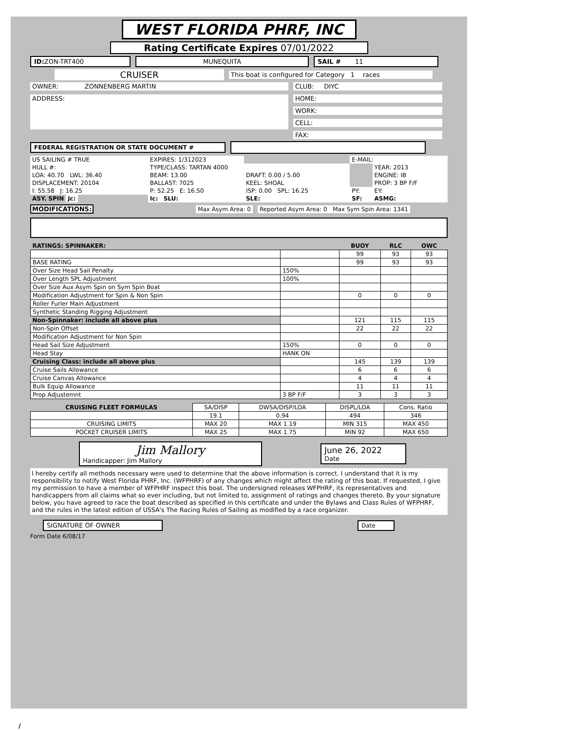WEST FLORIDA PHRF, INC
Rating Certificate Expires 07/01/2022
ID: ZON-TRT400 MUNEQUITA SAIL # 11
CRUISER
This boat is configured for Category 1 races
OWNER: ZONNENBERG MARTIN
ADDRESS:
CLUB: DIYC
HOME:
WORK:
CELL:
FAX:
FEDERAL REGISTRATION OR STATE DOCUMENT #
| US SAILING # TRUE | EXPIRES: 1/312023 | | E-MAIL: | |
| HULL #: | TYPE/CLASS: TARTAN 4000 | | | YEAR: 2013 |
| LOA: 40.70 LWL: 36.40 | BEAM: 13.00 | DRAFT: 0.00 / 5.00 | | ENGINE: IB |
| DISPLACEMENT: 20104 | BALLAST: 7025 | KEEL: SHOAL | | PROP: 3 BP F/F |
| I: 55.58 J: 16.25 | P: 52.25 E: 16.50 | ISP: 0.00 SPL: 16.25 | PY: | EY: |
| ASY. SPIN Jc: | Ic: SLU: | SLE: | SF: | ASMG: |
MODIFICATIONS: Max Asym Area: 0
Reported Asym Area: 0 Max Sym Spin Area: 1341
| RATINGS: SPINNAKER: | | BUOY | RLC | OWC |
| --- | --- | --- | --- | --- |
| | | 99 | 93 | 93 |
| BASE RATING | | 99 | 93 | 93 |
| Over Size Head Sail Penalty | 150% | | | |
| Over Length SPL Adjustment | 100% | | | |
| Over Size Aux Asym Spin on Sym Spin Boat | | | | |
| Modification Adjustment for Spin & Non Spin | | 0 | 0 | 0 |
| Roller Furler Main Adjustment | | | | |
| Synthetic Standing Rigging Adjustment | | | | |
| Non-Spinnaker: include all above plus | | 121 | 115 | 115 |
| Non-Spin Offset | | 22 | 22 | 22 |
| Modification Adjustment for Non Spin | | | | |
| Head Sail Size Adjustment | 150% | 0 | 0 | 0 |
| Head Stay | HANK ON | | | |
| Cruising Class: include all above plus | | 145 | 139 | 139 |
| Cruise Sails Allowance | | 6 | 6 | 6 |
| Cruise Canvas Allowance | | 4 | 4 | 4 |
| Bulk Equip Allowance | | 11 | 11 | 11 |
| Prop Adjustemnt | 3 BP F/F | 3 | 3 | 3 |
| CRUISING FLEET FORMULAS | SA/DISP | DWSA/DISP/LOA | DISPL/LOA | Cons. Ratio |
| | 19.1 | 0.94 | 494 | 346 |
| CRUISING LIMITS | MAX 20 | MAX 1.19 | MIN 315 | MAX 450 |
| POCKET CRUISER LIMITS | MAX 25 | MAX 1.75 | MIN 92 | MAX 650 |
Jim Mallory
Handicapper: Jim Mallory
June 26, 2022
Date
I hereby certify all methods necessary were used to determine that the above information is correct. I understand that it is my responsibility to notify West Florida PHRF, Inc. (WFPHRF) of any changes which might affect the rating of this boat. If requested, I give my permission to have a member of WFPHRF inspect this boat. The undersigned releases WFPHRF, its representatives and handicappers from all claims what so ever including, but not limited to, assignment of ratings and changes thereto. By your signature below, you have agreed to race the boat described as specified in this certificate and under the Bylaws and Class Rules of WFPHRF, and the rules in the latest edition of USSA's The Racing Rules of Sailing as modified by a race organizer.
SIGNATURE OF OWNER Date
Form Date 6/08/17
/